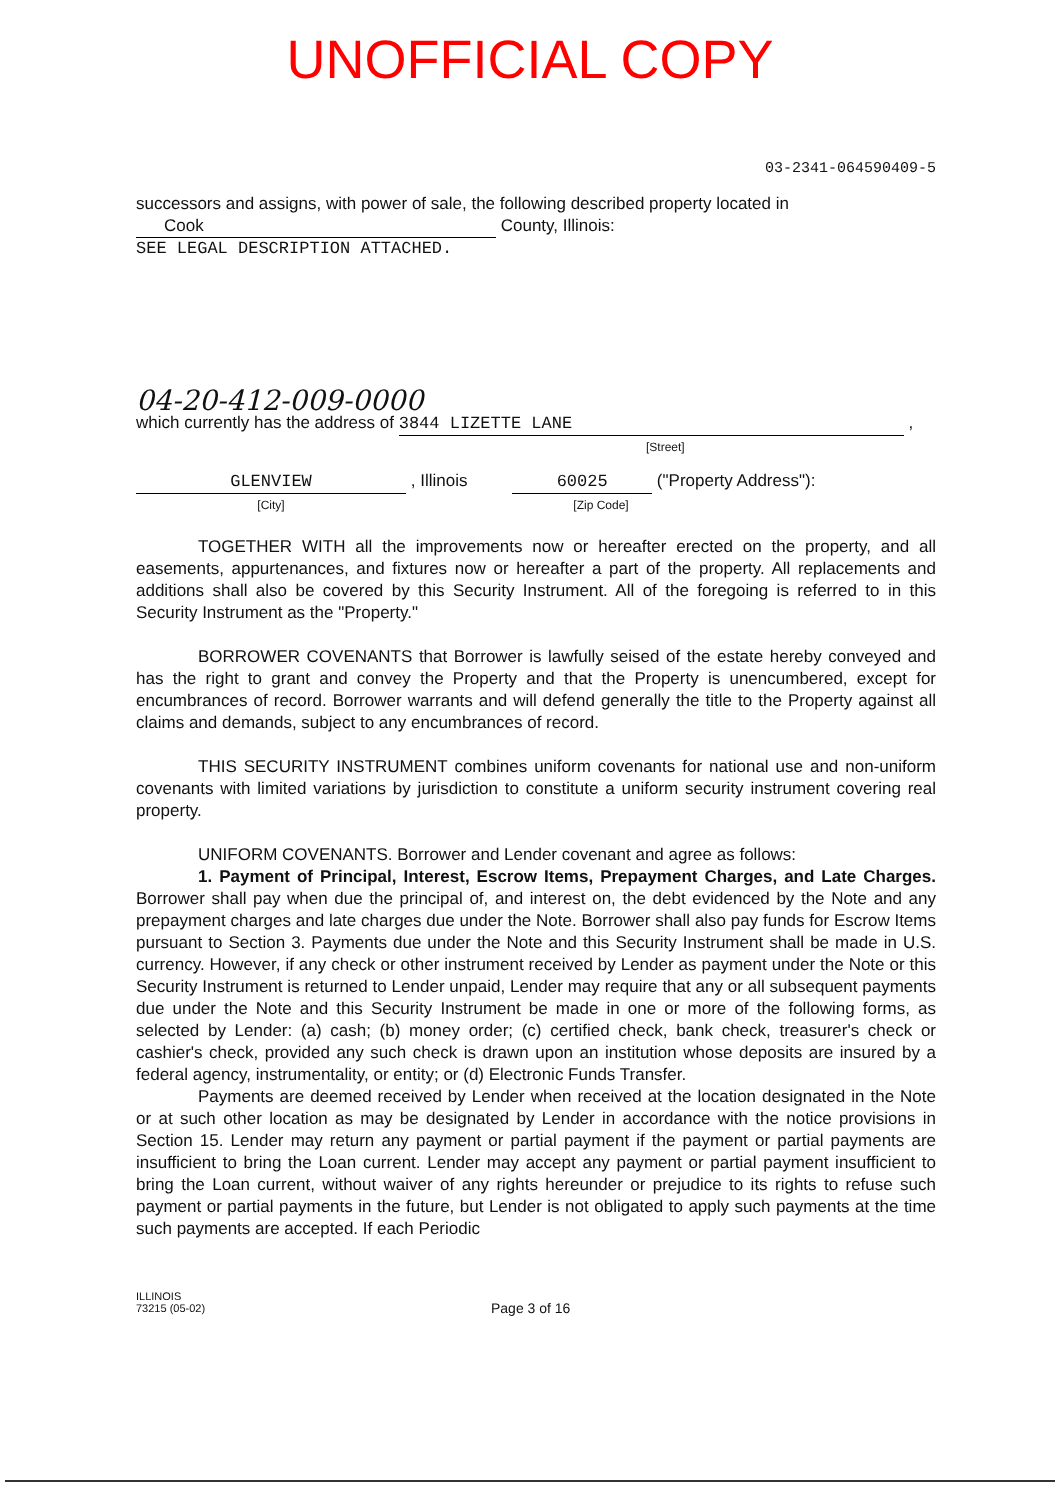UNOFFICIAL COPY
03-2341-064590409-5
successors and assigns, with power of sale, the following described property located in
Cook County, Illinois:
SEE LEGAL DESCRIPTION ATTACHED.
04-20-412-009-0000
which currently has the address of 3844 LIZETTE LANE ,
[Street]
GLENVIEW , Illinois 60025 ("Property Address"):
[City] [Zip Code]
TOGETHER WITH all the improvements now or hereafter erected on the property, and all easements, appurtenances, and fixtures now or hereafter a part of the property. All replacements and additions shall also be covered by this Security Instrument. All of the foregoing is referred to in this Security Instrument as the "Property."
BORROWER COVENANTS that Borrower is lawfully seised of the estate hereby conveyed and has the right to grant and convey the Property and that the Property is unencumbered, except for encumbrances of record. Borrower warrants and will defend generally the title to the Property against all claims and demands, subject to any encumbrances of record.
THIS SECURITY INSTRUMENT combines uniform covenants for national use and non-uniform covenants with limited variations by jurisdiction to constitute a uniform security instrument covering real property.
UNIFORM COVENANTS. Borrower and Lender covenant and agree as follows:
1. Payment of Principal, Interest, Escrow Items, Prepayment Charges, and Late Charges. Borrower shall pay when due the principal of, and interest on, the debt evidenced by the Note and any prepayment charges and late charges due under the Note. Borrower shall also pay funds for Escrow Items pursuant to Section 3. Payments due under the Note and this Security Instrument shall be made in U.S. currency. However, if any check or other instrument received by Lender as payment under the Note or this Security Instrument is returned to Lender unpaid, Lender may require that any or all subsequent payments due under the Note and this Security Instrument be made in one or more of the following forms, as selected by Lender: (a) cash; (b) money order; (c) certified check, bank check, treasurer's check or cashier's check, provided any such check is drawn upon an institution whose deposits are insured by a federal agency, instrumentality, or entity; or (d) Electronic Funds Transfer.
Payments are deemed received by Lender when received at the location designated in the Note or at such other location as may be designated by Lender in accordance with the notice provisions in Section 15. Lender may return any payment or partial payment if the payment or partial payments are insufficient to bring the Loan current. Lender may accept any payment or partial payment insufficient to bring the Loan current, without waiver of any rights hereunder or prejudice to its rights to refuse such payment or partial payments in the future, but Lender is not obligated to apply such payments at the time such payments are accepted. If each Periodic
ILLINOIS
73215 (05-02)
Page 3 of 16